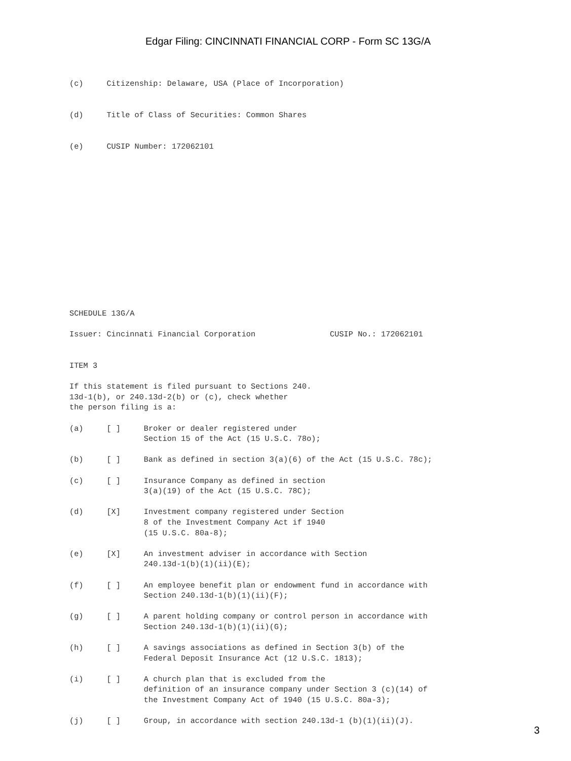Edgar Filing: CINCINNATI FINANCIAL CORP - Form SC 13G/A
(c)     Citizenship: Delaware, USA (Place of Incorporation)


(d)     Title of Class of Securities: Common Shares


(e)     CUSIP Number: 172062101















SCHEDULE 13G/A

Issuer: Cincinnati Financial Corporation                CUSIP No.: 172062101


ITEM 3

If this statement is filed pursuant to Sections 240.
13d-1(b), or 240.13d-2(b) or (c), check whether
the person filing is a:

(a)     [ ]     Broker or dealer registered under
                Section 15 of the Act (15 U.S.C. 78o);

(b)     [ ]     Bank as defined in section 3(a)(6) of the Act (15 U.S.C. 78c);

(c)     [ ]     Insurance Company as defined in section
                3(a)(19) of the Act (15 U.S.C. 78C);

(d)     [X]     Investment company registered under Section
                8 of the Investment Company Act if 1940
                (15 U.S.C. 80a-8);

(e)     [X]     An investment adviser in accordance with Section
                240.13d-1(b)(1)(ii)(E);

(f)     [ ]     An employee benefit plan or endowment fund in accordance with
                Section 240.13d-1(b)(1)(ii)(F);

(g)     [ ]     A parent holding company or control person in accordance with
                Section 240.13d-1(b)(1)(ii)(G);

(h)     [ ]     A savings associations as defined in Section 3(b) of the
                Federal Deposit Insurance Act (12 U.S.C. 1813);

(i)     [ ]     A church plan that is excluded from the
                definition of an insurance company under Section 3 (c)(14) of
                the Investment Company Act of 1940 (15 U.S.C. 80a-3);

(j)     [ ]     Group, in accordance with section 240.13d-1 (b)(1)(ii)(J).
3